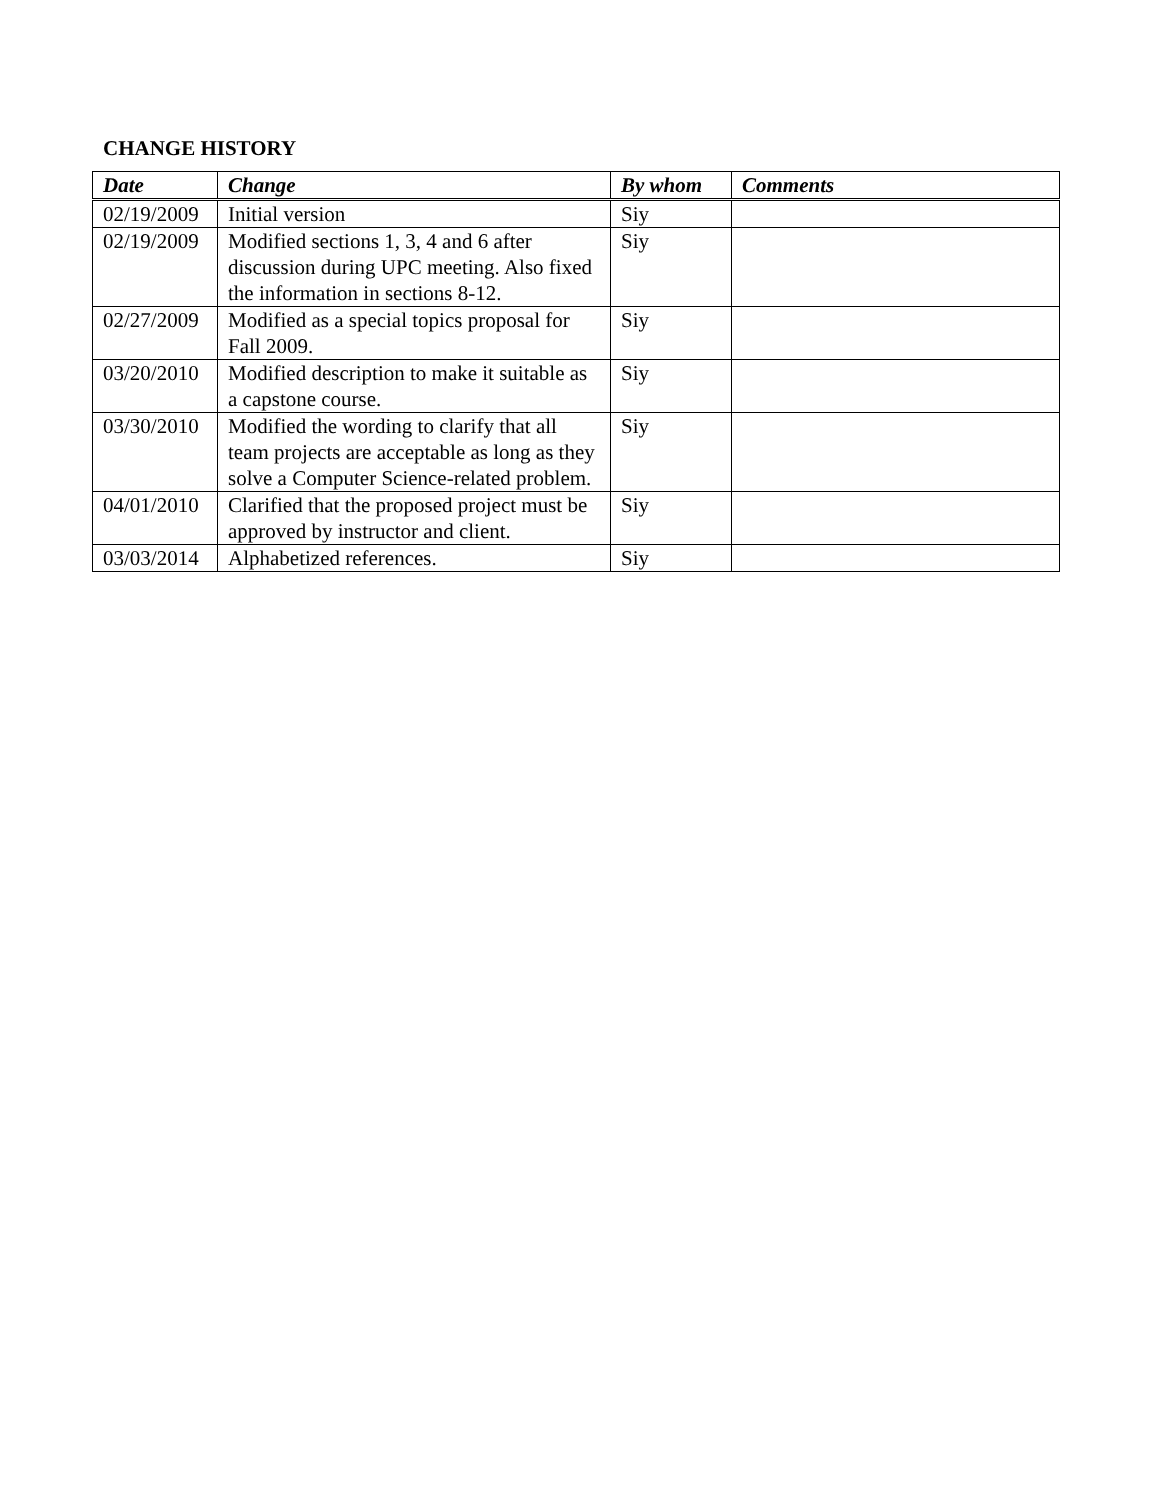CHANGE HISTORY
| Date | Change | By whom | Comments |
| --- | --- | --- | --- |
| 02/19/2009 | Initial version | Siy | |
| 02/19/2009 | Modified sections 1, 3, 4 and 6 after discussion during UPC meeting. Also fixed the information in sections 8-12. | Siy | |
| 02/27/2009 | Modified as a special topics proposal for Fall 2009. | Siy | |
| 03/20/2010 | Modified description to make it suitable as a capstone course. | Siy | |
| 03/30/2010 | Modified the wording to clarify that all team projects are acceptable as long as they solve a Computer Science-related problem. | Siy | |
| 04/01/2010 | Clarified that the proposed project must be approved by instructor and client. | Siy | |
| 03/03/2014 | Alphabetized references. | Siy | |